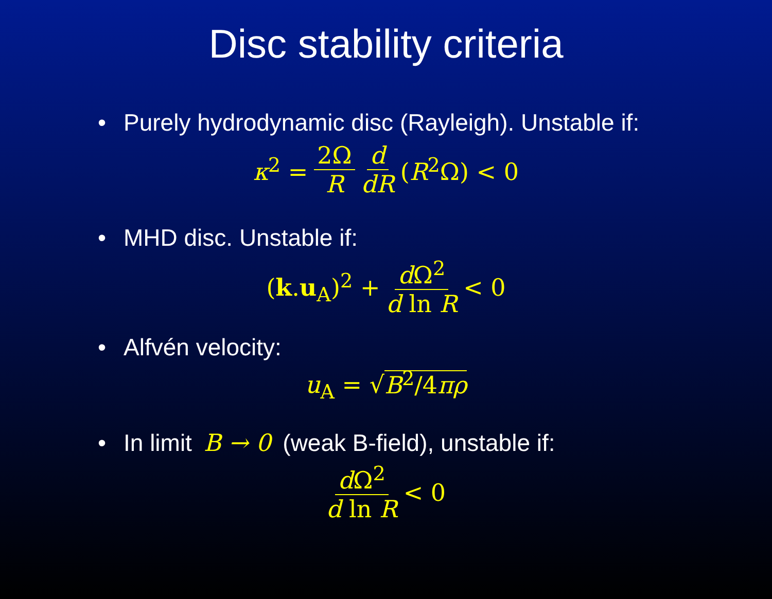Disc stability criteria
• Purely hydrodynamic disc (Rayleigh). Unstable if:
κ<sup>2</sup> = 2Ω R d dR (R<sup>2</sup>Ω) < 0
• MHD disc. Unstable if:
(k.u<sub>A</sub>)<sup>2</sup> + d Ω<sup>2</sup> d ln R < 0
• Alfvén velocity:
u<sub>A</sub> = √B<sup>2</sup>/4πρ
• In limit B → 0 (weak B-field), unstable if:
d Ω<sup>2</sup> d ln R < 0